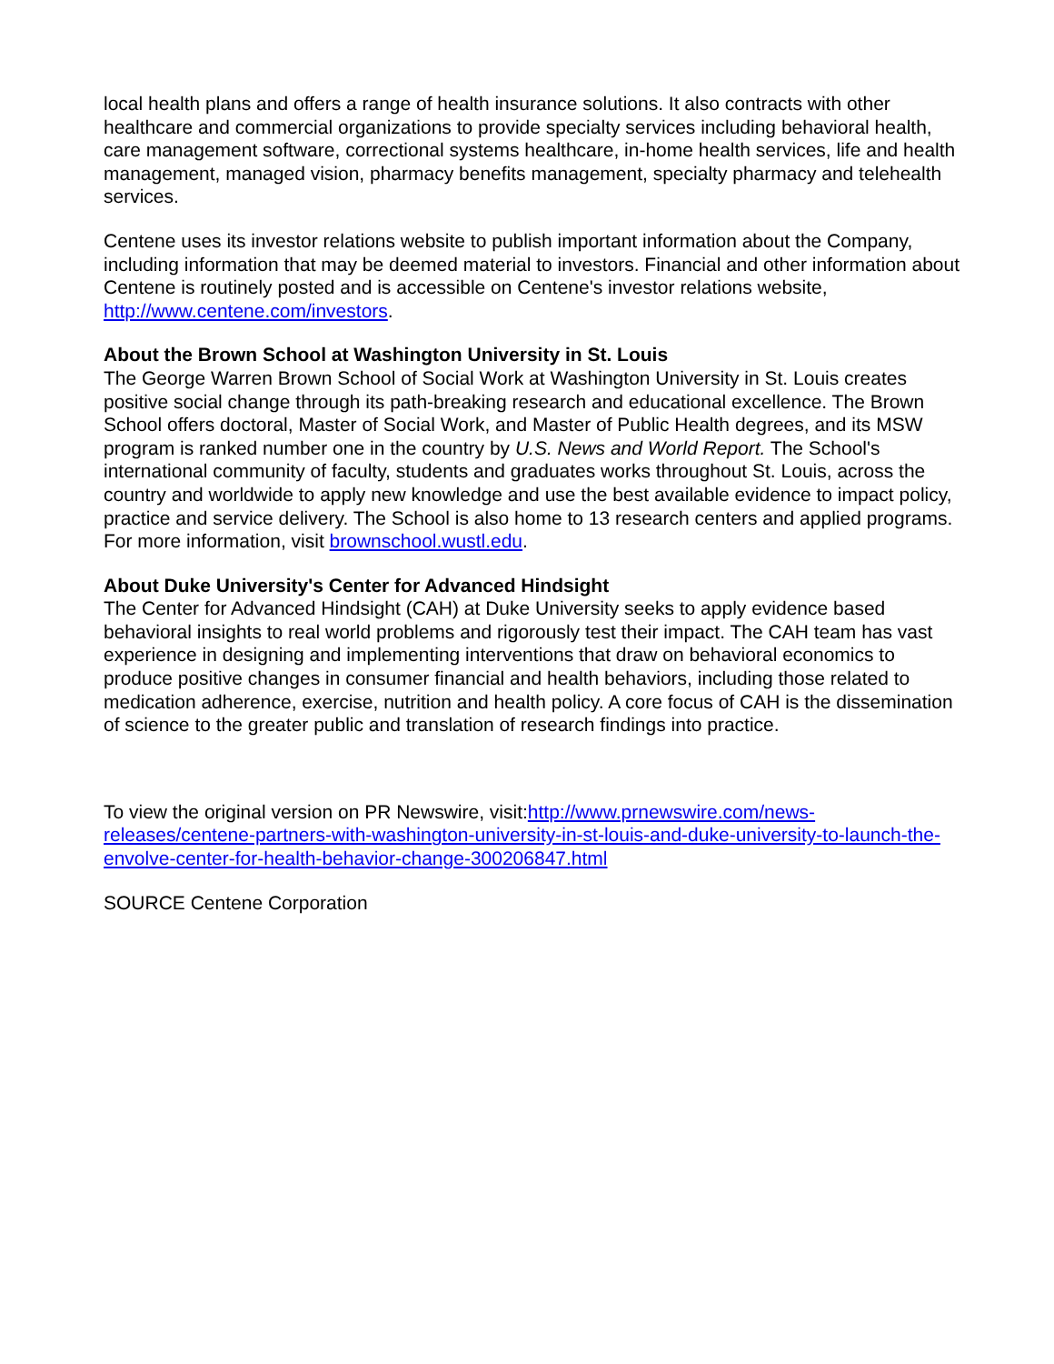local health plans and offers a range of health insurance solutions. It also contracts with other healthcare and commercial organizations to provide specialty services including behavioral health, care management software, correctional systems healthcare, in-home health services, life and health management, managed vision, pharmacy benefits management, specialty pharmacy and telehealth services.
Centene uses its investor relations website to publish important information about the Company, including information that may be deemed material to investors. Financial and other information about Centene is routinely posted and is accessible on Centene's investor relations website, http://www.centene.com/investors.
About the Brown School at Washington University in St. Louis
The George Warren Brown School of Social Work at Washington University in St. Louis creates positive social change through its path-breaking research and educational excellence. The Brown School offers doctoral, Master of Social Work, and Master of Public Health degrees, and its MSW program is ranked number one in the country by U.S. News and World Report. The School's international community of faculty, students and graduates works throughout St. Louis, across the country and worldwide to apply new knowledge and use the best available evidence to impact policy, practice and service delivery. The School is also home to 13 research centers and applied programs. For more information, visit brownschool.wustl.edu.
About Duke University's Center for Advanced Hindsight
The Center for Advanced Hindsight (CAH) at Duke University seeks to apply evidence based behavioral insights to real world problems and rigorously test their impact. The CAH team has vast experience in designing and implementing interventions that draw on behavioral economics to produce positive changes in consumer financial and health behaviors, including those related to medication adherence, exercise, nutrition and health policy. A core focus of CAH is the dissemination of science to the greater public and translation of research findings into practice.
To view the original version on PR Newswire, visit:http://www.prnewswire.com/news-releases/centene-partners-with-washington-university-in-st-louis-and-duke-university-to-launch-the-envolve-center-for-health-behavior-change-300206847.html
SOURCE Centene Corporation